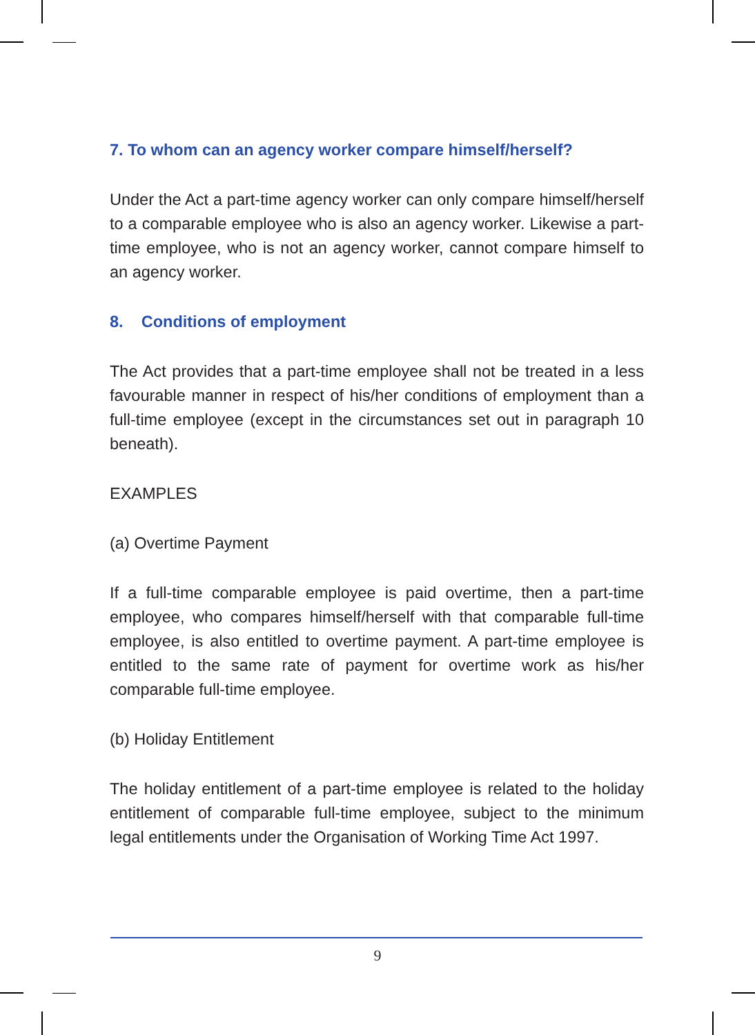7. To whom can an agency worker compare himself/herself?
Under the Act a part-time agency worker can only compare himself/herself to a comparable employee who is also an agency worker. Likewise a part-time employee, who is not an agency worker, cannot compare himself to an agency worker.
8. Conditions of employment
The Act provides that a part-time employee shall not be treated in a less favourable manner in respect of his/her conditions of employment than a full-time employee (except in the circumstances set out in paragraph 10 beneath).
EXAMPLES
(a) Overtime Payment
If a full-time comparable employee is paid overtime, then a part-time employee, who compares himself/herself with that comparable full-time employee, is also entitled to overtime payment. A part-time employee is entitled to the same rate of payment for overtime work as his/her comparable full-time employee.
(b) Holiday Entitlement
The holiday entitlement of a part-time employee is related to the holiday entitlement of comparable full-time employee, subject to the minimum legal entitlements under the Organisation of Working Time Act 1997.
9